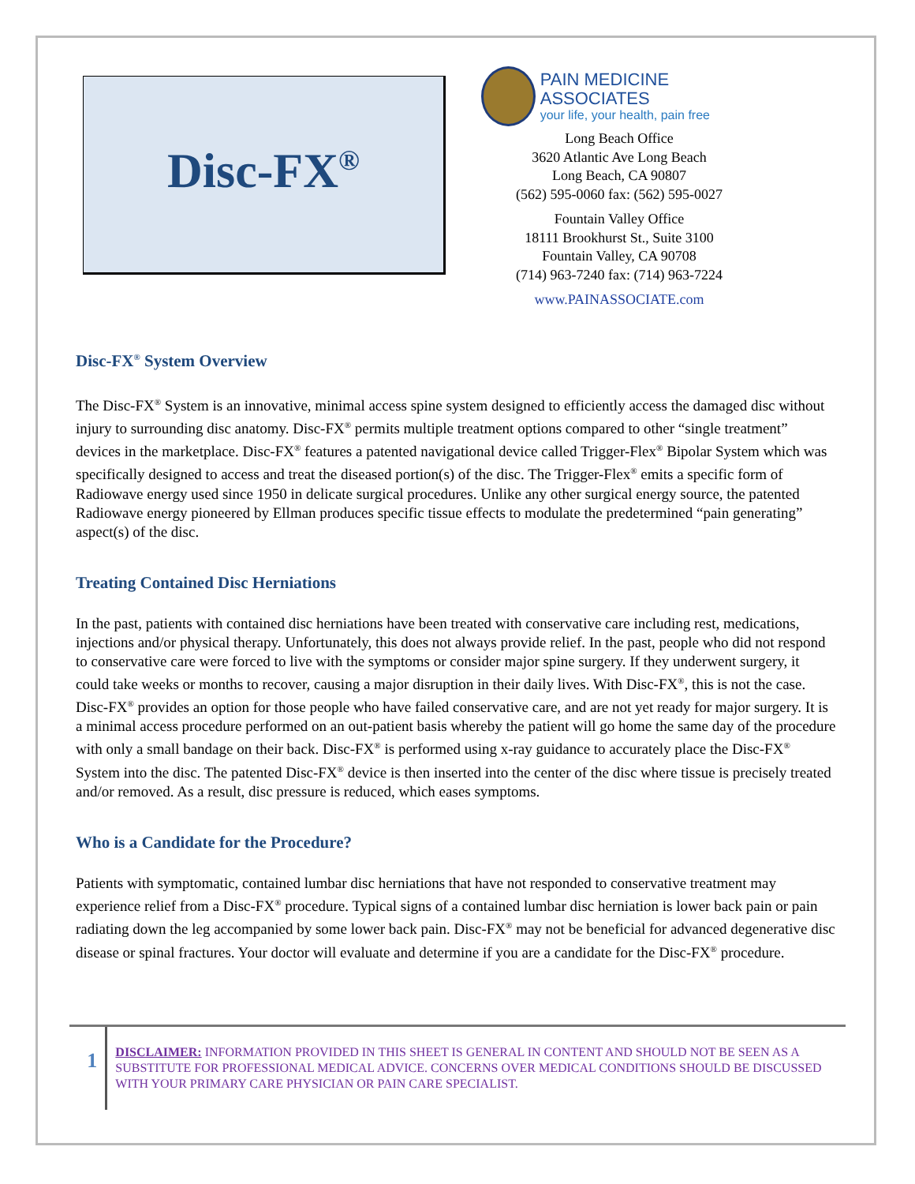Disc-FX<sup>®</sup>
PAIN MEDICINE ASSOCIATES
your life, your health, pain free
Long Beach Office
3620 Atlantic Ave Long Beach
Long Beach, CA 90807
(562) 595-0060 fax: (562) 595-0027
Fountain Valley Office
18111 Brookhurst St., Suite 3100
Fountain Valley, CA 90708
(714) 963-7240 fax: (714) 963-7224
www.PAINASSOCIATE.com
Disc-FX<sup>®</sup> System Overview
The Disc-FX<sup>®</sup> System is an innovative, minimal access spine system designed to efficiently access the damaged disc without injury to surrounding disc anatomy. Disc-FX<sup>®</sup> permits multiple treatment options compared to other “single treatment” devices in the marketplace. Disc-FX<sup>®</sup> features a patented navigational device called Trigger-Flex<sup>®</sup> Bipolar System which was specifically designed to access and treat the diseased portion(s) of the disc. The Trigger-Flex<sup>®</sup> emits a specific form of Radiowave energy used since 1950 in delicate surgical procedures. Unlike any other surgical energy source, the patented Radiowave energy pioneered by Ellman produces specific tissue effects to modulate the predetermined “pain generating” aspect(s) of the disc.
Treating Contained Disc Herniations
In the past, patients with contained disc herniations have been treated with conservative care including rest, medications, injections and/or physical therapy. Unfortunately, this does not always provide relief. In the past, people who did not respond to conservative care were forced to live with the symptoms or consider major spine surgery. If they underwent surgery, it could take weeks or months to recover, causing a major disruption in their daily lives. With Disc-FX<sup>®</sup>, this is not the case. Disc-FX<sup>®</sup> provides an option for those people who have failed conservative care, and are not yet ready for major surgery. It is a minimal access procedure performed on an out-patient basis whereby the patient will go home the same day of the procedure with only a small bandage on their back. Disc-FX<sup>®</sup> is performed using x-ray guidance to accurately place the Disc-FX<sup>®</sup> System into the disc. The patented Disc-FX<sup>®</sup> device is then inserted into the center of the disc where tissue is precisely treated and/or removed. As a result, disc pressure is reduced, which eases symptoms.
Who is a Candidate for the Procedure?
Patients with symptomatic, contained lumbar disc herniations that have not responded to conservative treatment may experience relief from a Disc-FX<sup>®</sup> procedure. Typical signs of a contained lumbar disc herniation is lower back pain or pain radiating down the leg accompanied by some lower back pain. Disc-FX<sup>®</sup> may not be beneficial for advanced degenerative disc disease or spinal fractures. Your doctor will evaluate and determine if you are a candidate for the Disc-FX<sup>®</sup> procedure.
1
DISCLAIMER: INFORMATION PROVIDED IN THIS SHEET IS GENERAL IN CONTENT AND SHOULD NOT BE SEEN AS A SUBSTITUTE FOR PROFESSIONAL MEDICAL ADVICE. CONCERNS OVER MEDICAL CONDITIONS SHOULD BE DISCUSSED WITH YOUR PRIMARY CARE PHYSICIAN OR PAIN CARE SPECIALIST.